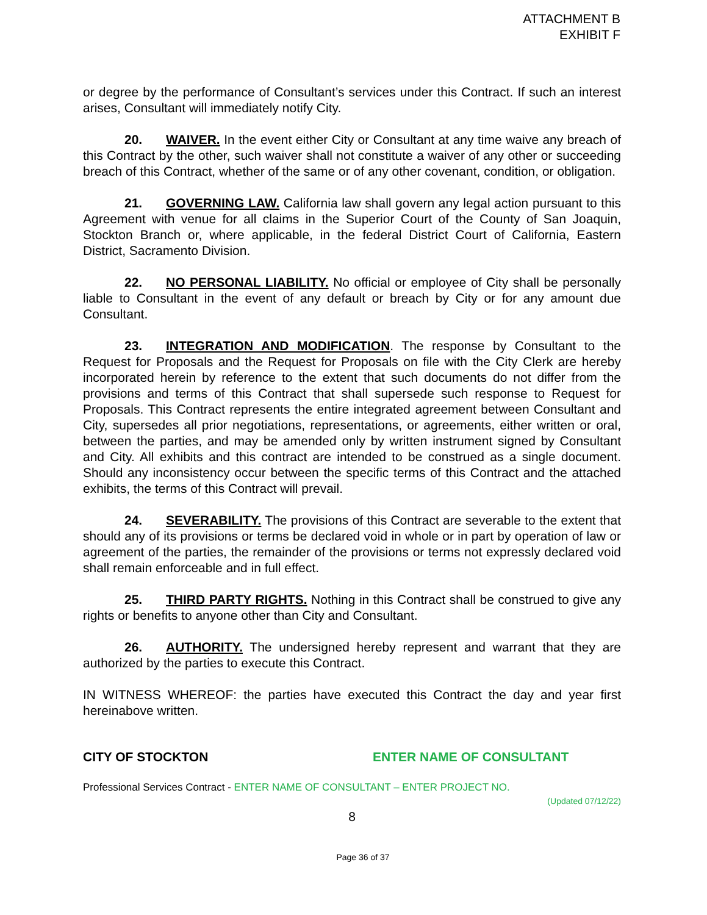ATTACHMENT B
EXHIBIT F
or degree by the performance of Consultant’s services under this Contract. If such an interest arises, Consultant will immediately notify City.
20. WAIVER. In the event either City or Consultant at any time waive any breach of this Contract by the other, such waiver shall not constitute a waiver of any other or succeeding breach of this Contract, whether of the same or of any other covenant, condition, or obligation.
21. GOVERNING LAW. California law shall govern any legal action pursuant to this Agreement with venue for all claims in the Superior Court of the County of San Joaquin, Stockton Branch or, where applicable, in the federal District Court of California, Eastern District, Sacramento Division.
22. NO PERSONAL LIABILITY. No official or employee of City shall be personally liable to Consultant in the event of any default or breach by City or for any amount due Consultant.
23. INTEGRATION AND MODIFICATION. The response by Consultant to the Request for Proposals and the Request for Proposals on file with the City Clerk are hereby incorporated herein by reference to the extent that such documents do not differ from the provisions and terms of this Contract that shall supersede such response to Request for Proposals. This Contract represents the entire integrated agreement between Consultant and City, supersedes all prior negotiations, representations, or agreements, either written or oral, between the parties, and may be amended only by written instrument signed by Consultant and City. All exhibits and this contract are intended to be construed as a single document. Should any inconsistency occur between the specific terms of this Contract and the attached exhibits, the terms of this Contract will prevail.
24. SEVERABILITY. The provisions of this Contract are severable to the extent that should any of its provisions or terms be declared void in whole or in part by operation of law or agreement of the parties, the remainder of the provisions or terms not expressly declared void shall remain enforceable and in full effect.
25. THIRD PARTY RIGHTS. Nothing in this Contract shall be construed to give any rights or benefits to anyone other than City and Consultant.
26. AUTHORITY. The undersigned hereby represent and warrant that they are authorized by the parties to execute this Contract.
IN WITNESS WHEREOF: the parties have executed this Contract the day and year first hereinabove written.
CITY OF STOCKTON ENTER NAME OF CONSULTANT
Professional Services Contract - ENTER NAME OF CONSULTANT – ENTER PROJECT NO.
(Updated 07/12/22)
8
Page 36 of 37